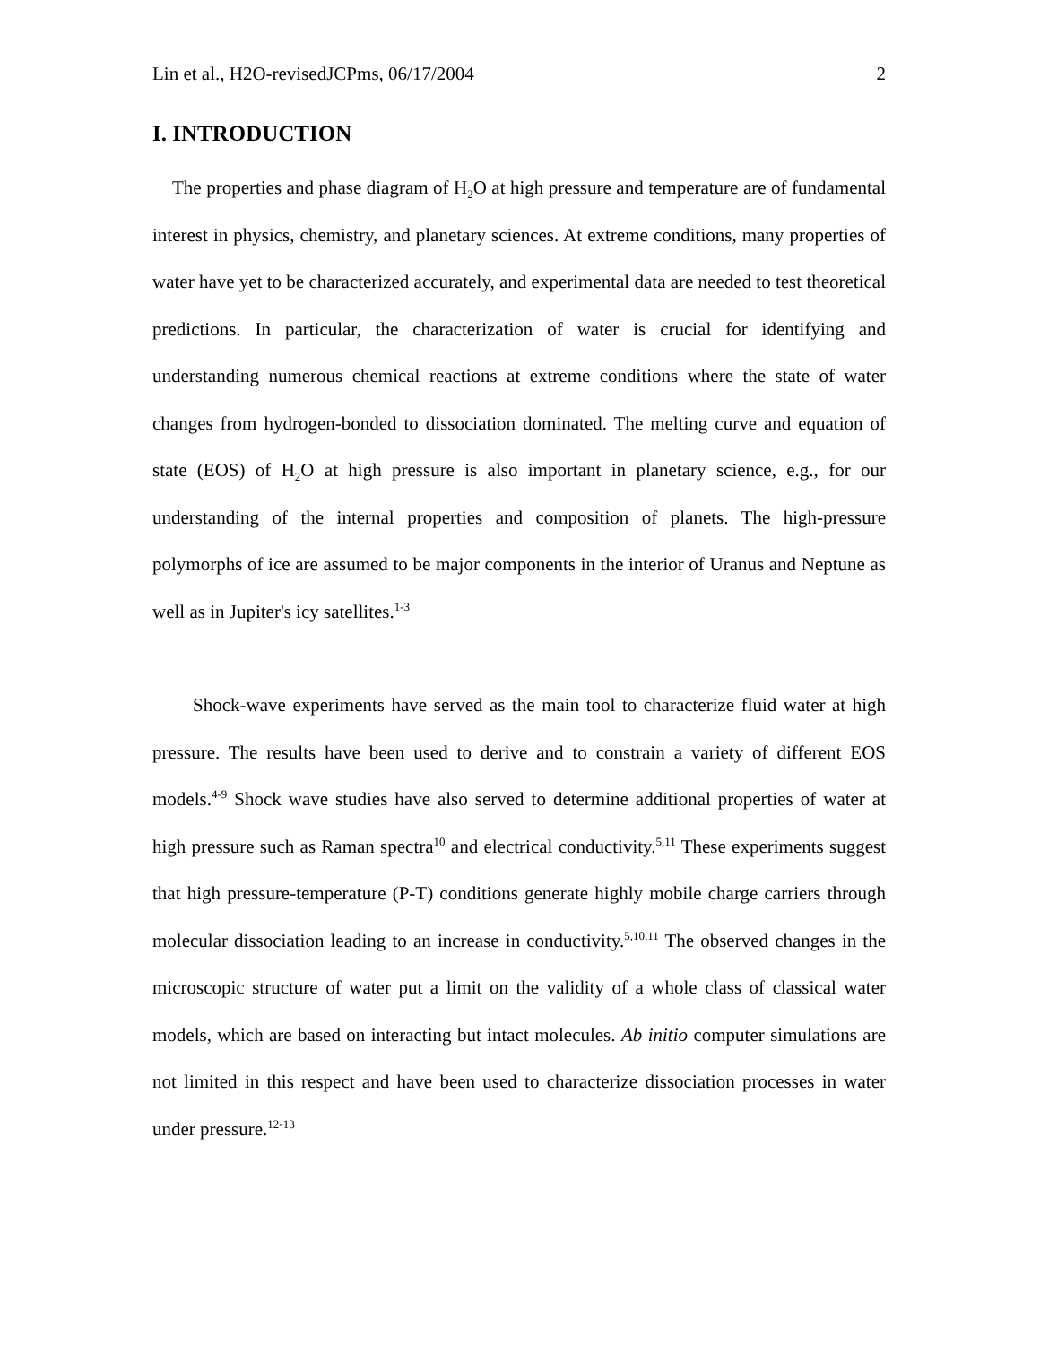Lin et al., H2O-revisedJCPms, 06/17/2004 2
I. INTRODUCTION
The properties and phase diagram of H<sub>2</sub>O at high pressure and temperature are of fundamental interest in physics, chemistry, and planetary sciences. At extreme conditions, many properties of water have yet to be characterized accurately, and experimental data are needed to test theoretical predictions. In particular, the characterization of water is crucial for identifying and understanding numerous chemical reactions at extreme conditions where the state of water changes from hydrogen-bonded to dissociation dominated. The melting curve and equation of state (EOS) of H<sub>2</sub>O at high pressure is also important in planetary science, e.g., for our understanding of the internal properties and composition of planets. The high-pressure polymorphs of ice are assumed to be major components in the interior of Uranus and Neptune as well as in Jupiter's icy satellites.<sup>1-3</sup>
Shock-wave experiments have served as the main tool to characterize fluid water at high pressure. The results have been used to derive and to constrain a variety of different EOS models.<sup>4-9</sup> Shock wave studies have also served to determine additional properties of water at high pressure such as Raman spectra<sup>10</sup> and electrical conductivity.<sup>5,11</sup> These experiments suggest that high pressure-temperature (P-T) conditions generate highly mobile charge carriers through molecular dissociation leading to an increase in conductivity.<sup>5,10,11</sup> The observed changes in the microscopic structure of water put a limit on the validity of a whole class of classical water models, which are based on interacting but intact molecules. Ab initio computer simulations are not limited in this respect and have been used to characterize dissociation processes in water under pressure.<sup>12-13</sup>